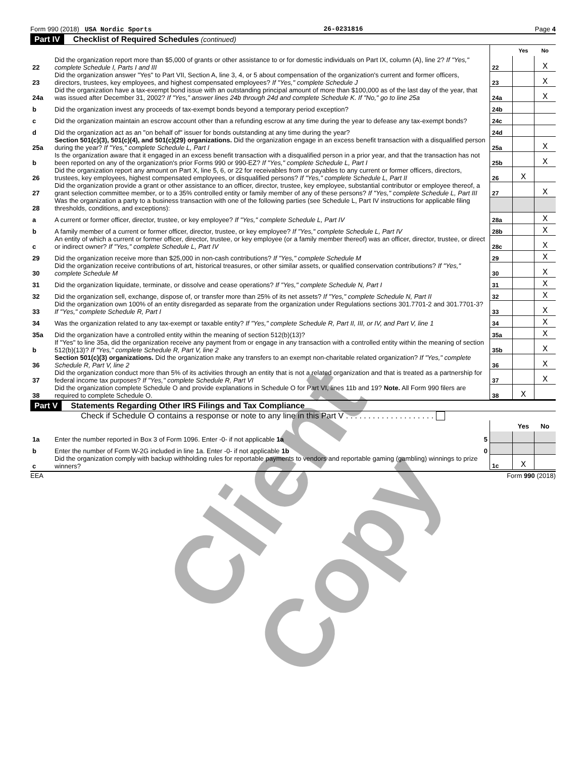Client Copy
Form 990 (2018) USA Nordic Sports 26-0231816 Page 4
Part IV Checklist of Required Schedules (continued)
| | | | Yes | No |
| 22 | Did the organization report more than $5,000 of grants or other assistance to or for domestic individuals on Part IX, column (A), line 2? If "Yes," complete Schedule I, Parts I and III | 22 | | X |
| 23 | Did the organization answer "Yes" to Part VII, Section A, line 3, 4, or 5 about compensation of the organization's current and former officers, directors, trustees, key employees, and highest compensated employees? If "Yes," complete Schedule J | 23 | | X |
| 24a | Did the organization have a tax-exempt bond issue with an outstanding principal amount of more than $100,000 as of the last day of the year, that was issued after December 31, 2002? If "Yes," answer lines 24b through 24d and complete Schedule K. If "No," go to line 25a | 24a | | X |
| b | Did the organization invest any proceeds of tax-exempt bonds beyond a temporary period exception? | 24b | | |
| c | Did the organization maintain an escrow account other than a refunding escrow at any time during the year to defease any tax-exempt bonds? | 24c | | |
| d | Did the organization act as an "on behalf of" issuer for bonds outstanding at any time during the year? | 24d | | |
| 25a | Section 501(c)(3), 501(c)(4), and 501(c)(29) organizations. Did the organization engage in an excess benefit transaction with a disqualified person during the year? If "Yes," complete Schedule L, Part I | 25a | | X |
| b | Is the organization aware that it engaged in an excess benefit transaction with a disqualified person in a prior year, and that the transaction has not been reported on any of the organization's prior Forms 990 or 990-EZ? If "Yes," complete Schedule L, Part I | 25b | | X |
| 26 | Did the organization report any amount on Part X, line 5, 6, or 22 for receivables from or payables to any current or former officers, directors, trustees, key employees, highest compensated employees, or disqualified persons? If "Yes," complete Schedule L, Part II | 26 | X | |
| 27 | Did the organization provide a grant or other assistance to an officer, director, trustee, key employee, substantial contributor or employee thereof, a grant selection committee member, or to a 35% controlled entity or family member of any of these persons? If "Yes," complete Schedule L, Part III | 27 | | X |
| 28 | Was the organization a party to a business transaction with one of the following parties (see Schedule L, Part IV instructions for applicable filing thresholds, conditions, and exceptions): | | | |
| a | A current or former officer, director, trustee, or key employee? If "Yes," complete Schedule L, Part IV | 28a | | X |
| b | A family member of a current or former officer, director, trustee, or key employee? If "Yes," complete Schedule L, Part IV | 28b | | X |
| c | An entity of which a current or former officer, director, trustee, or key employee (or a family member thereof) was an officer, director, trustee, or direct or indirect owner? If "Yes," complete Schedule L, Part IV | 28c | | X |
| 29 | Did the organization receive more than $25,000 in non-cash contributions? If "Yes," complete Schedule M | 29 | | X |
| 30 | Did the organization receive contributions of art, historical treasures, or other similar assets, or qualified conservation contributions? If "Yes," complete Schedule M | 30 | | X |
| 31 | Did the organization liquidate, terminate, or dissolve and cease operations? If "Yes," complete Schedule N, Part I | 31 | | X |
| 32 | Did the organization sell, exchange, dispose of, or transfer more than 25% of its net assets? If "Yes," complete Schedule N, Part II | 32 | | X |
| 33 | Did the organization own 100% of an entity disregarded as separate from the organization under Regulations sections 301.7701-2 and 301.7701-3? If "Yes," complete Schedule R, Part I | 33 | | X |
| 34 | Was the organization related to any tax-exempt or taxable entity? If "Yes," complete Schedule R, Part II, III, or IV, and Part V, line 1 | 34 | | X |
| 35a | Did the organization have a controlled entity within the meaning of section 512(b)(13)? | 35a | | X |
| b | If "Yes" to line 35a, did the organization receive any payment from or engage in any transaction with a controlled entity within the meaning of section 512(b)(13)? If "Yes," complete Schedule R, Part V, line 2 | 35b | | X |
| 36 | Section 501(c)(3) organizations. Did the organization make any transfers to an exempt non-charitable related organization? If "Yes," complete Schedule R, Part V, line 2 | 36 | | X |
| 37 | Did the organization conduct more than 5% of its activities through an entity that is not a related organization and that is treated as a partnership for federal income tax purposes? If "Yes," complete Schedule R, Part VI | 37 | | X |
| 38 | Did the organization complete Schedule O and provide explanations in Schedule O for Part VI, lines 11b and 19? Note. All Form 990 filers are required to complete Schedule O. | 38 | X | |
Part V Statements Regarding Other IRS Filings and Tax Compliance
Check if Schedule O contains a response or note to any line in this Part V . . . . . . . . . . . . . . . . . . . .
| | | | Yes | No |
| 1a | Enter the number reported in Box 3 of Form 1096. Enter -0- if not applicable 1a 5 | | | |
| b | Enter the number of Form W-2G included in line 1a. Enter -0- if not applicable 1b 0 | | | |
| c | Did the organization comply with backup withholding rules for reportable payments to vendors and reportable gaming (gambling) winnings to prize winners? | 1c | X | |
EEA Form 990 (2018)